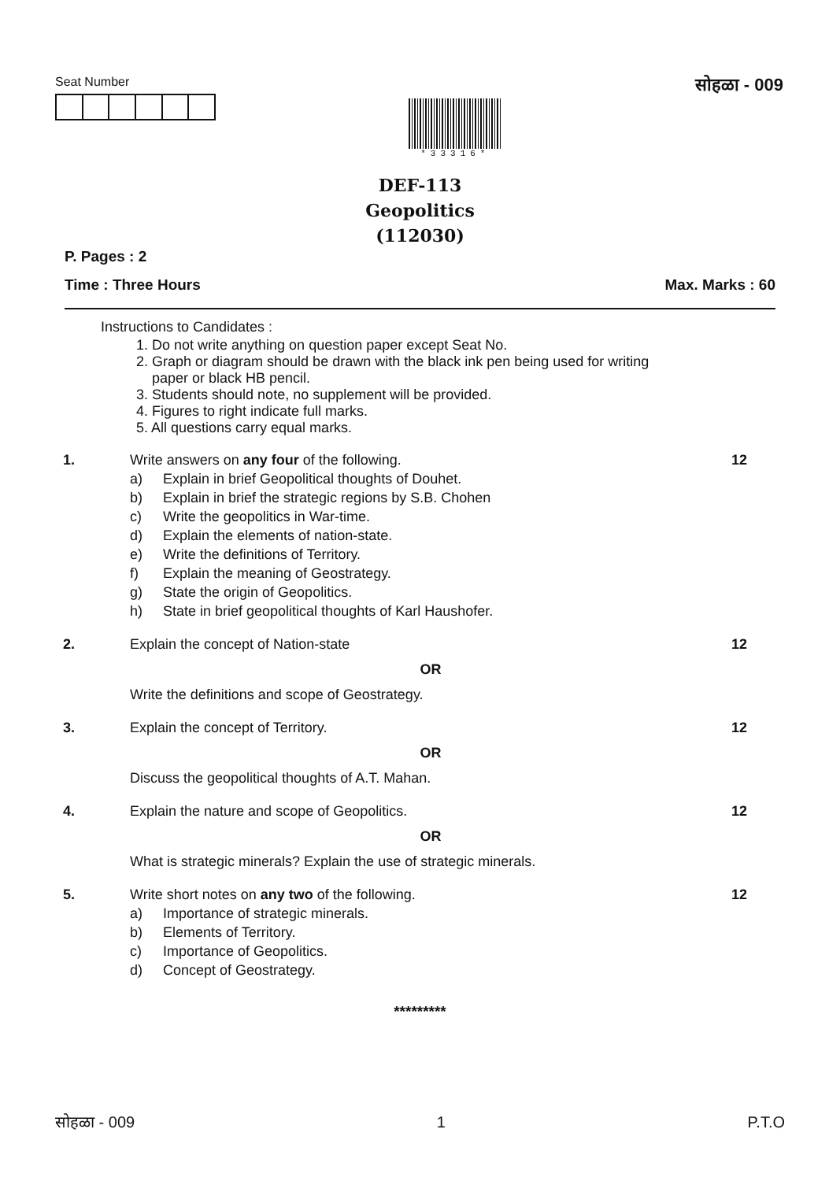Seat Number
*33316*
सोहळा - 009
DEF-113
Geopolitics
(112030)
P. Pages : 2
Time : Three Hours Max. Marks : 60
Instructions to Candidates :
1. Do not write anything on question paper except Seat No.
2. Graph or diagram should be drawn with the black ink pen being used for writing
paper or black HB pencil.
3. Students should note, no supplement will be provided.
4. Figures to right indicate full marks.
5. All questions carry equal marks.
1.
Write answers on any four of the following.
a) Explain in brief Geopolitical thoughts of Douhet. b) Explain in brief the strategic regions by S.B. Chohen c) Write the geopolitics in War-time. d) Explain the elements of nation-state. e) Write the definitions of Territory. f) Explain the meaning of Geostrategy. g) State the origin of Geopolitics. h) State in brief geopolitical thoughts of Karl Haushofer.
12
2.
Explain the concept of Nation-state
OR
Write the definitions and scope of Geostrategy.
12
3.
Explain the concept of Territory.
OR
Discuss the geopolitical thoughts of A.T. Mahan.
12
4.
Explain the nature and scope of Geopolitics.
OR
What is strategic minerals? Explain the use of strategic minerals.
12
5.
Write short notes on any two of the following.
a) Importance of strategic minerals. b) Elements of Territory. c) Importance of Geopolitics. d) Concept of Geostrategy.
12
*********
सोहळा - 009 1 P.T.O